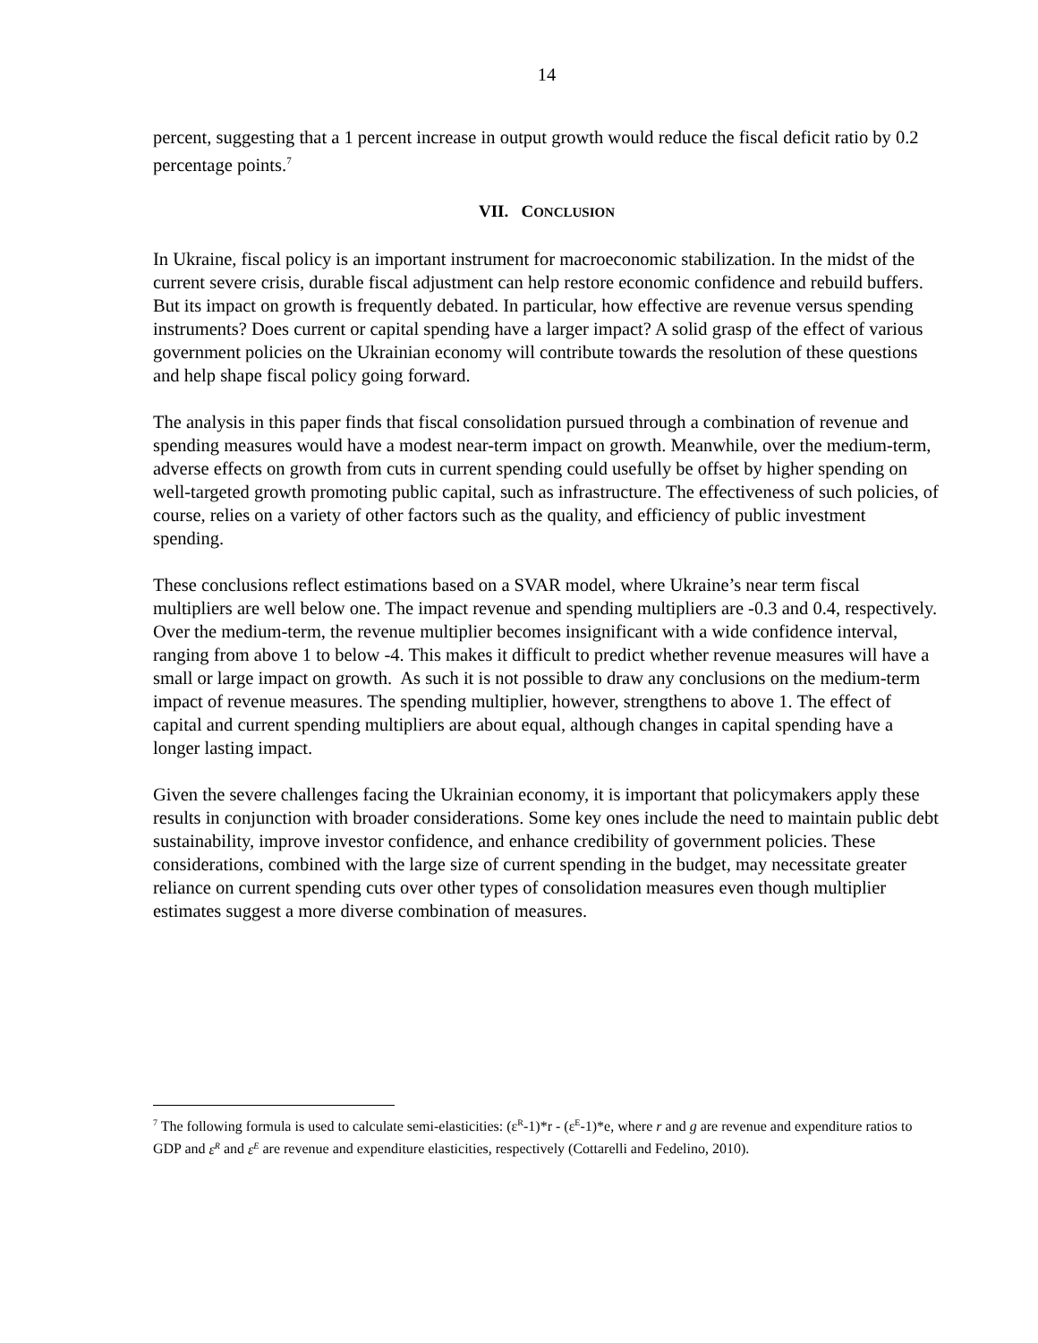14
percent, suggesting that a 1 percent increase in output growth would reduce the fiscal deficit ratio by 0.2 percentage points.<sup>7</sup>
VII. CONCLUSION
In Ukraine, fiscal policy is an important instrument for macroeconomic stabilization. In the midst of the current severe crisis, durable fiscal adjustment can help restore economic confidence and rebuild buffers. But its impact on growth is frequently debated. In particular, how effective are revenue versus spending instruments? Does current or capital spending have a larger impact? A solid grasp of the effect of various government policies on the Ukrainian economy will contribute towards the resolution of these questions and help shape fiscal policy going forward.
The analysis in this paper finds that fiscal consolidation pursued through a combination of revenue and spending measures would have a modest near-term impact on growth. Meanwhile, over the medium-term, adverse effects on growth from cuts in current spending could usefully be offset by higher spending on well-targeted growth promoting public capital, such as infrastructure. The effectiveness of such policies, of course, relies on a variety of other factors such as the quality, and efficiency of public investment spending.
These conclusions reflect estimations based on a SVAR model, where Ukraine’s near term fiscal multipliers are well below one. The impact revenue and spending multipliers are -0.3 and 0.4, respectively. Over the medium-term, the revenue multiplier becomes insignificant with a wide confidence interval, ranging from above 1 to below -4. This makes it difficult to predict whether revenue measures will have a small or large impact on growth. As such it is not possible to draw any conclusions on the medium-term impact of revenue measures. The spending multiplier, however, strengthens to above 1. The effect of capital and current spending multipliers are about equal, although changes in capital spending have a longer lasting impact.
Given the severe challenges facing the Ukrainian economy, it is important that policymakers apply these results in conjunction with broader considerations. Some key ones include the need to maintain public debt sustainability, improve investor confidence, and enhance credibility of government policies. These considerations, combined with the large size of current spending in the budget, may necessitate greater reliance on current spending cuts over other types of consolidation measures even though multiplier estimates suggest a more diverse combination of measures.
<sup>7</sup> The following formula is used to calculate semi-elasticities: (ε<sup>R</sup>-1)*r - (ε<sup>E</sup>-1)*e, where r and g are revenue and expenditure ratios to GDP and ε<sup>R</sup> and ε<sup>E</sup> are revenue and expenditure elasticities, respectively (Cottarelli and Fedelino, 2010).